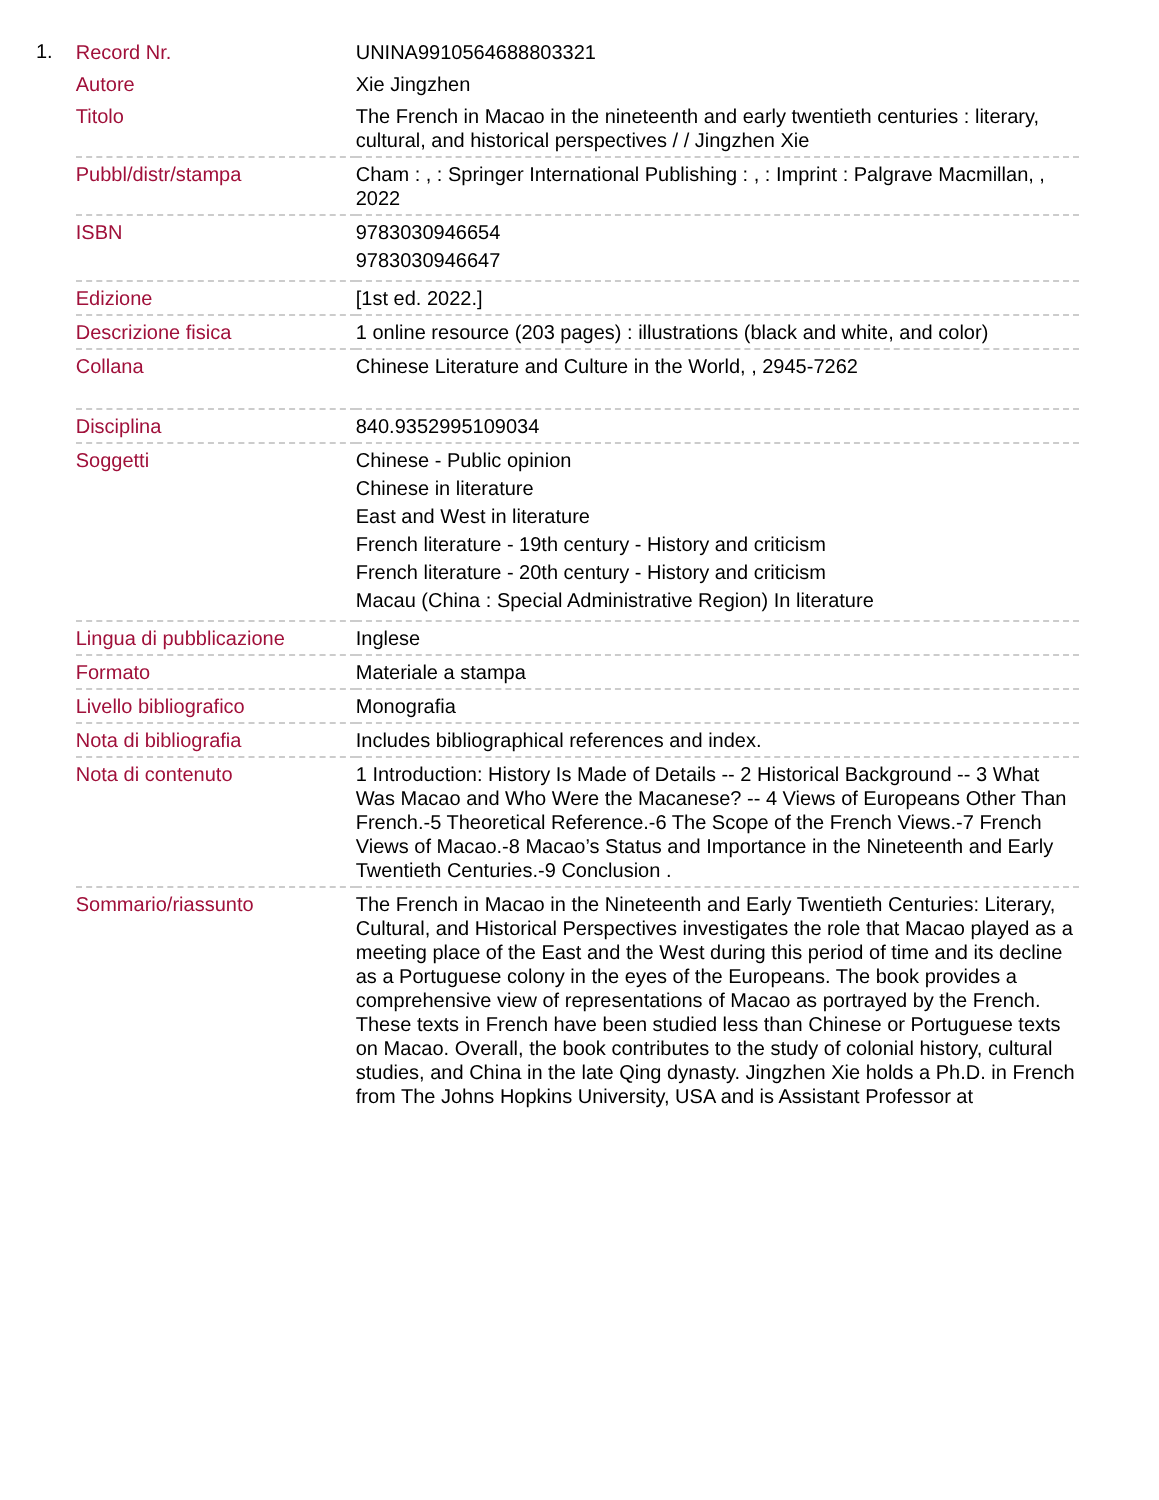1.
| Record Nr. | UNINA9910564688803321 |
| Autore | Xie Jingzhen |
| Titolo | The French in Macao in the nineteenth and early twentieth centuries : literary, cultural, and historical perspectives / / Jingzhen Xie |
| Pubbl/distr/stampa | Cham : , : Springer International Publishing : , : Imprint : Palgrave Macmillan, , 2022 |
| ISBN | 9783030946654 9783030946647 |
| Edizione | [1st ed. 2022.] |
| Descrizione fisica | 1 online resource (203 pages) : illustrations (black and white, and color) |
| Collana | Chinese Literature and Culture in the World, , 2945-7262 |
| Disciplina | 840.9352995109034 |
| Soggetti | Chinese - Public opinion Chinese in literature East and West in literature French literature - 19th century - History and criticism French literature - 20th century - History and criticism Macau (China : Special Administrative Region) In literature |
| Lingua di pubblicazione | Inglese |
| Formato | Materiale a stampa |
| Livello bibliografico | Monografia |
| Nota di bibliografia | Includes bibliographical references and index. |
| Nota di contenuto | 1 Introduction: History Is Made of Details -- 2 Historical Background -- 3 What Was Macao and Who Were the Macanese? -- 4 Views of Europeans Other Than French.-5 Theoretical Reference.-6 The Scope of the French Views.-7 French Views of Macao.-8 Macao’s Status and Importance in the Nineteenth and Early Twentieth Centuries.-9 Conclusion . |
| Sommario/riassunto | The French in Macao in the Nineteenth and Early Twentieth Centuries: Literary, Cultural, and Historical Perspectives investigates the role that Macao played as a meeting place of the East and the West during this period of time and its decline as a Portuguese colony in the eyes of the Europeans. The book provides a comprehensive view of representations of Macao as portrayed by the French. These texts in French have been studied less than Chinese or Portuguese texts on Macao. Overall, the book contributes to the study of colonial history, cultural studies, and China in the late Qing dynasty. Jingzhen Xie holds a Ph.D. in French from The Johns Hopkins University, USA and is Assistant Professor at |